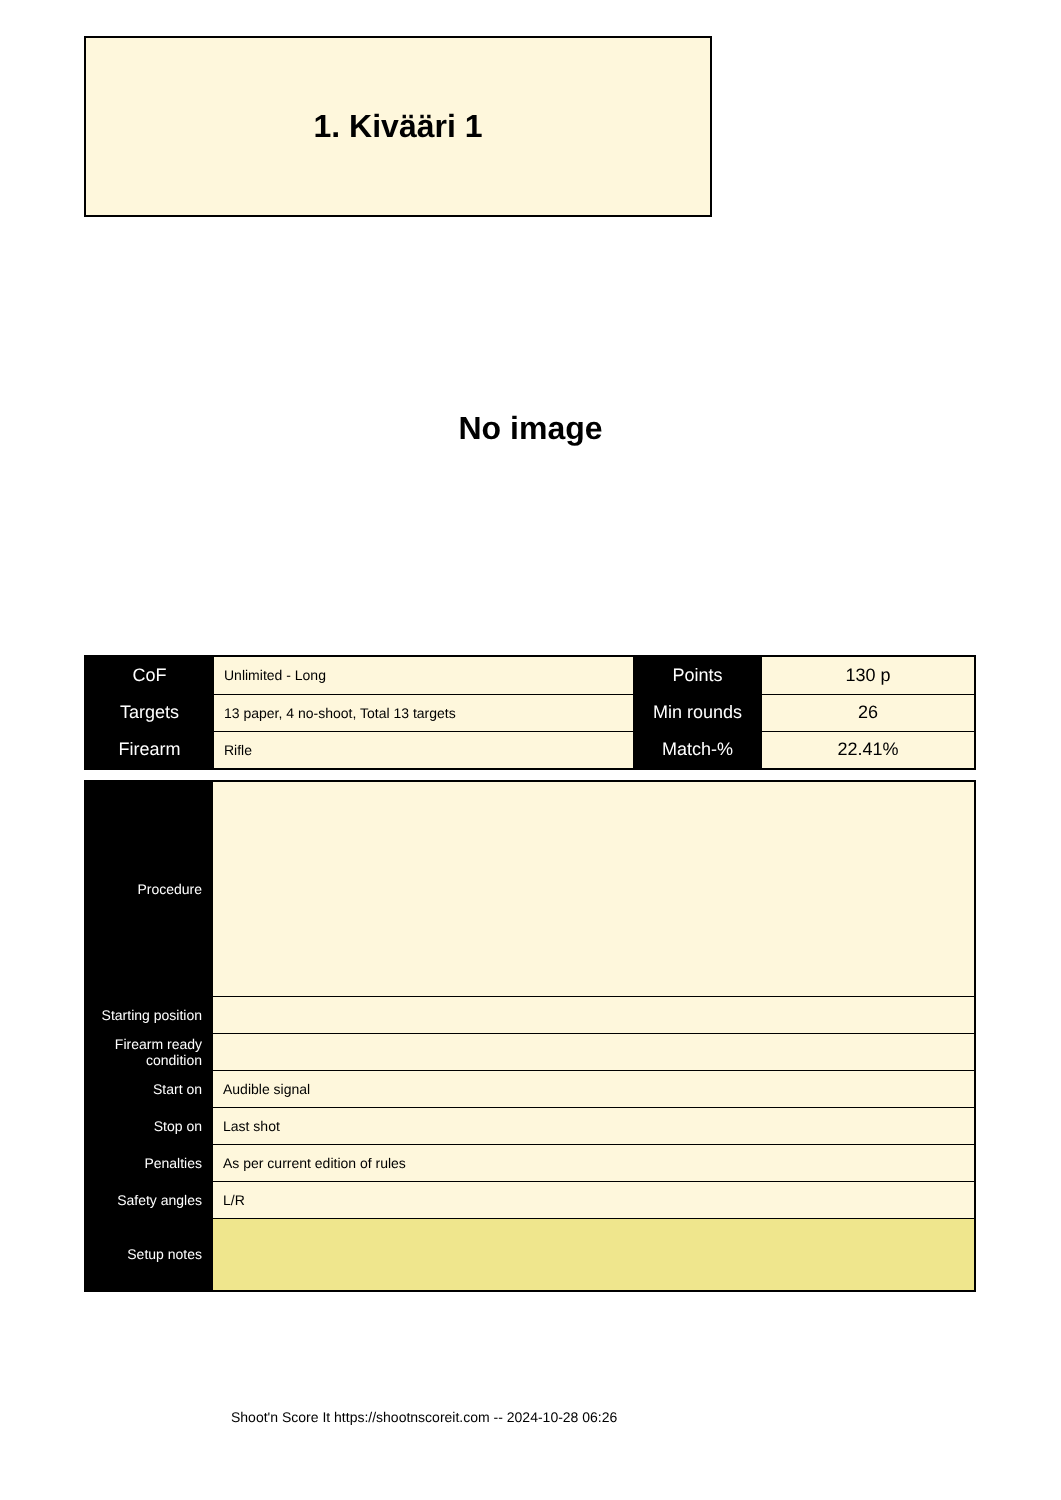1. Kivääri 1
No image
| CoF | Unlimited - Long | Points | 130 p |
| Targets | 13 paper, 4 no-shoot, Total 13 targets | Min rounds | 26 |
| Firearm | Rifle | Match-% | 22.41% |
| Procedure | |
| Starting position | |
| Firearm ready condition | |
| Start on | Audible signal |
| Stop on | Last shot |
| Penalties | As per current edition of rules |
| Safety angles | L/R |
| Setup notes | |
Shoot'n Score It https://shootnscoreit.com -- 2024-10-28 06:26